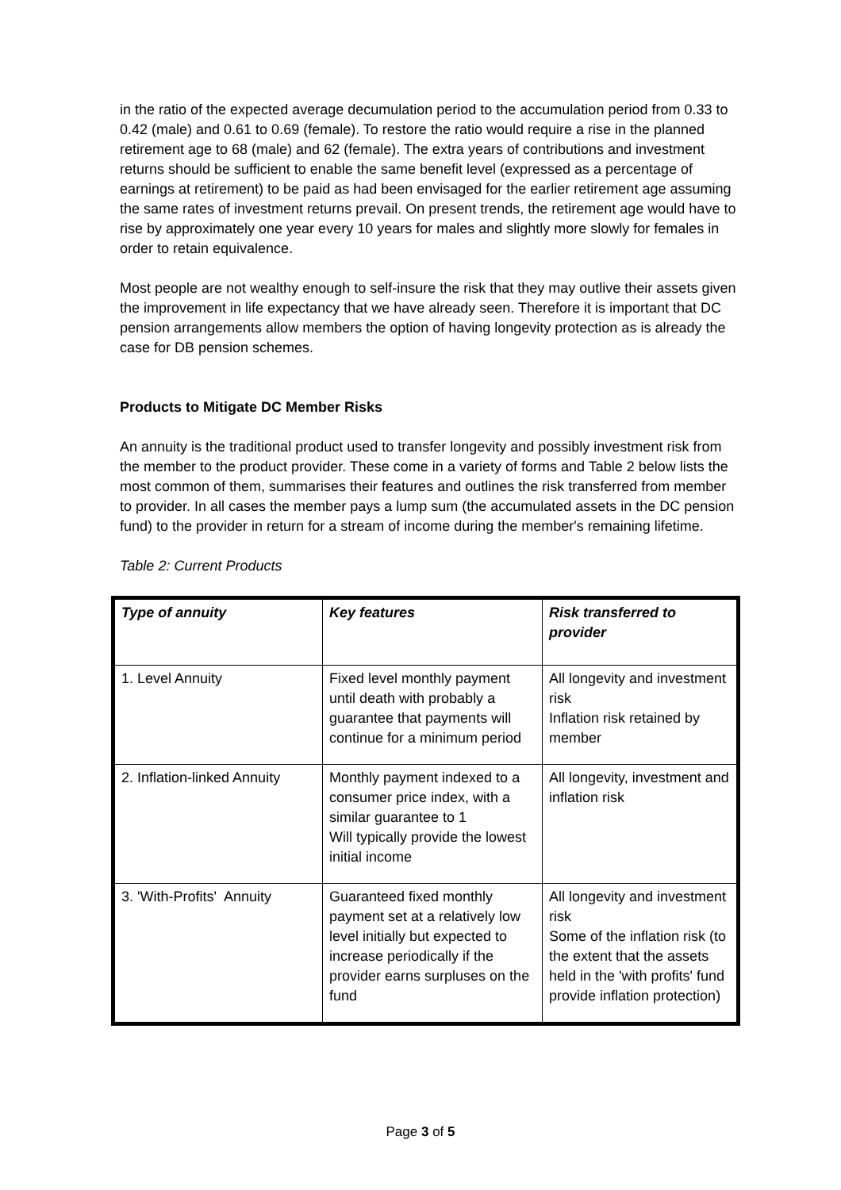in the ratio of the expected average decumulation period to the accumulation period from 0.33 to 0.42 (male) and 0.61 to 0.69 (female). To restore the ratio would require a rise in the planned retirement age to 68 (male) and 62 (female). The extra years of contributions and investment returns should be sufficient to enable the same benefit level (expressed as a percentage of earnings at retirement) to be paid as had been envisaged for the earlier retirement age assuming the same rates of investment returns prevail. On present trends, the retirement age would have to rise by approximately one year every 10 years for males and slightly more slowly for females in order to retain equivalence.
Most people are not wealthy enough to self-insure the risk that they may outlive their assets given the improvement in life expectancy that we have already seen. Therefore it is important that DC pension arrangements allow members the option of having longevity protection as is already the case for DB pension schemes.
Products to Mitigate DC Member Risks
An annuity is the traditional product used to transfer longevity and possibly investment risk from the member to the product provider. These come in a variety of forms and Table 2 below lists the most common of them, summarises their features and outlines the risk transferred from member to provider. In all cases the member pays a lump sum (the accumulated assets in the DC pension fund) to the provider in return for a stream of income during the member's remaining lifetime.
Table 2: Current Products
| Type of annuity | Key features | Risk transferred to provider |
| --- | --- | --- |
| 1. Level Annuity | Fixed level monthly payment until death with probably a guarantee that payments will continue for a minimum period | All longevity and investment risk Inflation risk retained by member |
| 2. Inflation-linked Annuity | Monthly payment indexed to a consumer price index, with a similar guarantee to 1 Will typically provide the lowest initial income | All longevity, investment and inflation risk |
| 3. 'With-Profits' Annuity | Guaranteed fixed monthly payment set at a relatively low level initially but expected to increase periodically if the provider earns surpluses on the fund | All longevity and investment risk Some of the inflation risk (to the extent that the assets held in the 'with profits' fund provide inflation protection) |
Page 3 of 5